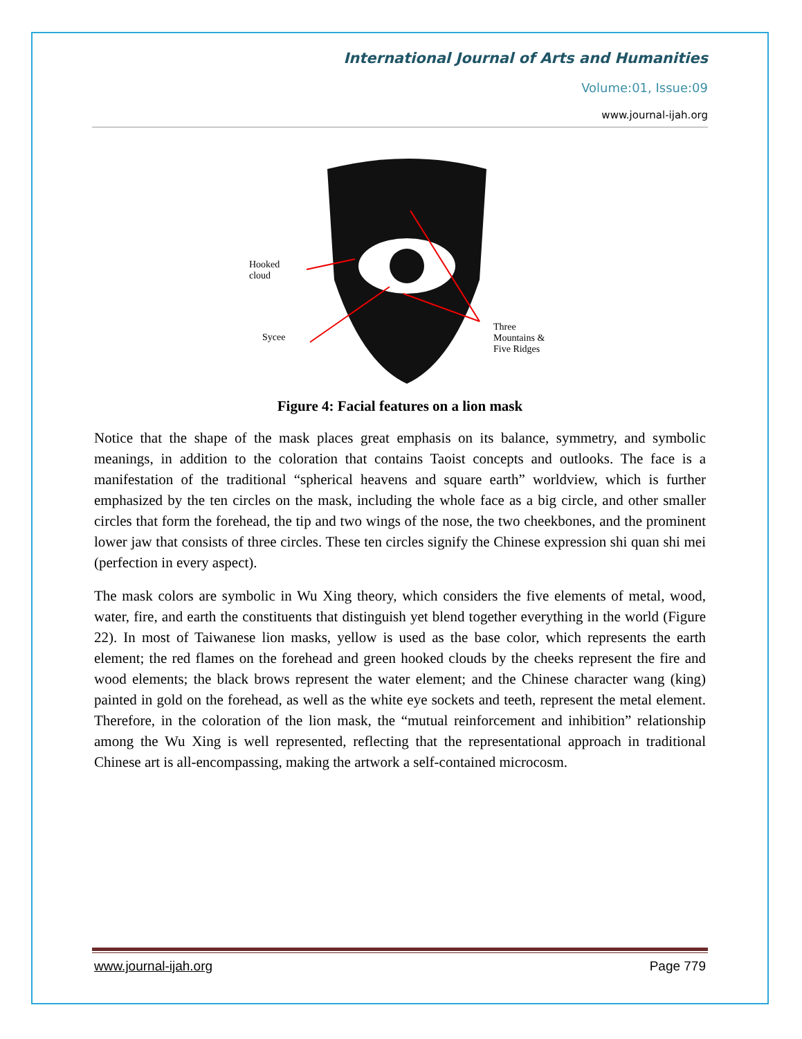International Journal of Arts and Humanities
Volume:01, Issue:09
www.journal-ijah.org
Hooked
cloud
Sycee
Three
Mountains &
Five Ridges
Figure 4: Facial features on a lion mask
Notice that the shape of the mask places great emphasis on its balance, symmetry, and symbolic meanings, in addition to the coloration that contains Taoist concepts and outlooks. The face is a manifestation of the traditional “spherical heavens and square earth” worldview, which is further emphasized by the ten circles on the mask, including the whole face as a big circle, and other smaller circles that form the forehead, the tip and two wings of the nose, the two cheekbones, and the prominent lower jaw that consists of three circles. These ten circles signify the Chinese expression shi quan shi mei (perfection in every aspect).
The mask colors are symbolic in Wu Xing theory, which considers the five elements of metal, wood, water, fire, and earth the constituents that distinguish yet blend together everything in the world (Figure 22). In most of Taiwanese lion masks, yellow is used as the base color, which represents the earth element; the red flames on the forehead and green hooked clouds by the cheeks represent the fire and wood elements; the black brows represent the water element; and the Chinese character wang (king) painted in gold on the forehead, as well as the white eye sockets and teeth, represent the metal element. Therefore, in the coloration of the lion mask, the “mutual reinforcement and inhibition” relationship among the Wu Xing is well represented, reflecting that the representational approach in traditional Chinese art is all-encompassing, making the artwork a self-contained microcosm.
www.journal-ijah.org Page 779